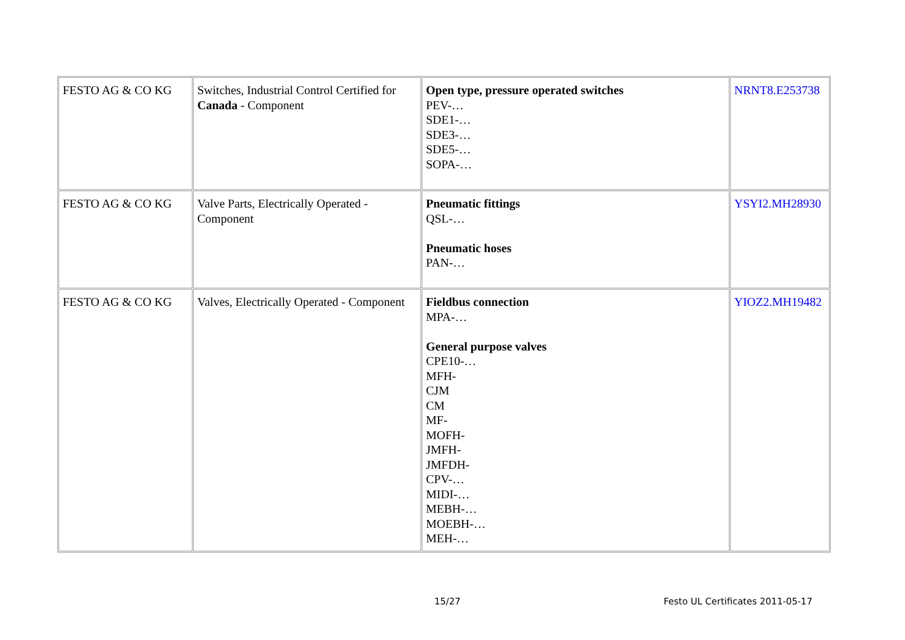| FESTO AG & CO KG | Switches, Industrial Control Certified for Canada - Component | Open type, pressure operated switches PEV-… SDE1-… SDE3-… SDE5-… SOPA-… | NRNT8.E253738 |
| FESTO AG & CO KG | Valve Parts, Electrically Operated - Component | Pneumatic fittings QSL-… Pneumatic hoses PAN-… | YSYI2.MH28930 |
| FESTO AG & CO KG | Valves, Electrically Operated - Component | Fieldbus connection MPA-… General purpose valves CPE10-… MFH- CJM CM MF- MOFH- JMFH- JMFDH- CPV-… MIDI-… MEBH-… MOEBH-… MEH-… | YIOZ2.MH19482 |
15/27 Festo UL Certificates 2011-05-17